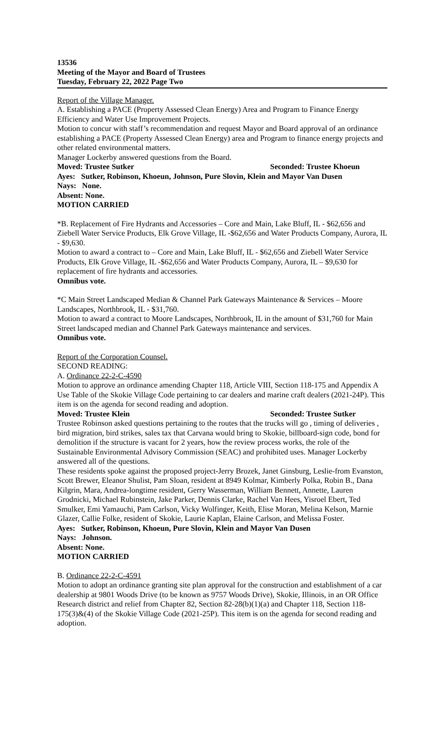13536
Meeting of the Mayor and Board of Trustees
Tuesday, February 22, 2022 Page Two
Report of the Village Manager.
A. Establishing a PACE (Property Assessed Clean Energy) Area and Program to Finance Energy Efficiency and Water Use Improvement Projects.
Motion to concur with staff’s recommendation and request Mayor and Board approval of an ordinance establishing a PACE (Property Assessed Clean Energy) area and Program to finance energy projects and other related environmental matters.
Manager Lockerby answered questions from the Board.
Moved: Trustee Sutker Seconded: Trustee Khoeun
Ayes: Sutker, Robinson, Khoeun, Johnson, Pure Slovin, Klein and Mayor Van Dusen
Nays: None.
Absent: None.
MOTION CARRIED
*B. Replacement of Fire Hydrants and Accessories – Core and Main, Lake Bluff, IL - $62,656 and Ziebell Water Service Products, Elk Grove Village, IL -$62,656 and Water Products Company, Aurora, IL - $9,630.
Motion to award a contract to – Core and Main, Lake Bluff, IL - $62,656 and Ziebell Water Service Products, Elk Grove Village, IL -$62,656 and Water Products Company, Aurora, IL – $9,630 for replacement of fire hydrants and accessories.
Omnibus vote.
*C Main Street Landscaped Median & Channel Park Gateways Maintenance & Services – Moore Landscapes, Northbrook, IL - $31,760.
Motion to award a contract to Moore Landscapes, Northbrook, IL in the amount of $31,760 for Main Street landscaped median and Channel Park Gateways maintenance and services.
Omnibus vote.
Report of the Corporation Counsel.
SECOND READING:
A. Ordinance 22-2-C-4590
Motion to approve an ordinance amending Chapter 118, Article VIII, Section 118-175 and Appendix A Use Table of the Skokie Village Code pertaining to car dealers and marine craft dealers (2021-24P). This item is on the agenda for second reading and adoption.
Moved: Trustee Klein Seconded: Trustee Sutker
Trustee Robinson asked questions pertaining to the routes that the trucks will go , timing of deliveries , bird migration, bird strikes, sales tax that Carvana would bring to Skokie, billboard-sign code, bond for demolition if the structure is vacant for 2 years, how the review process works, the role of the Sustainable Environmental Advisory Commission (SEAC) and prohibited uses. Manager Lockerby answered all of the questions.
These residents spoke against the proposed project-Jerry Brozek, Janet Ginsburg, Leslie-from Evanston, Scott Brewer, Eleanor Shulist, Pam Sloan, resident at 8949 Kolmar, Kimberly Polka, Robin B., Dana Kilgrin, Mara, Andrea-longtime resident, Gerry Wasserman, William Bennett, Annette, Lauren Grodnicki, Michael Rubinstein, Jake Parker, Dennis Clarke, Rachel Van Hees, Yisroel Ebert, Ted Smulker, Emi Yamauchi, Pam Carlson, Vicky Wolfinger, Keith, Elise Moran, Melina Kelson, Marnie Glazer, Callie Folke, resident of Skokie, Laurie Kaplan, Elaine Carlson, and Melissa Foster.
Ayes: Sutker, Robinson, Khoeun, Pure Slovin, Klein and Mayor Van Dusen
Nays: Johnson.
Absent: None.
MOTION CARRIED
B. Ordinance 22-2-C-4591
Motion to adopt an ordinance granting site plan approval for the construction and establishment of a car dealership at 9801 Woods Drive (to be known as 9757 Woods Drive), Skokie, Illinois, in an OR Office Research district and relief from Chapter 82, Section 82-28(b)(1)(a) and Chapter 118, Section 118-175(3)&(4) of the Skokie Village Code (2021-25P). This item is on the agenda for second reading and adoption.